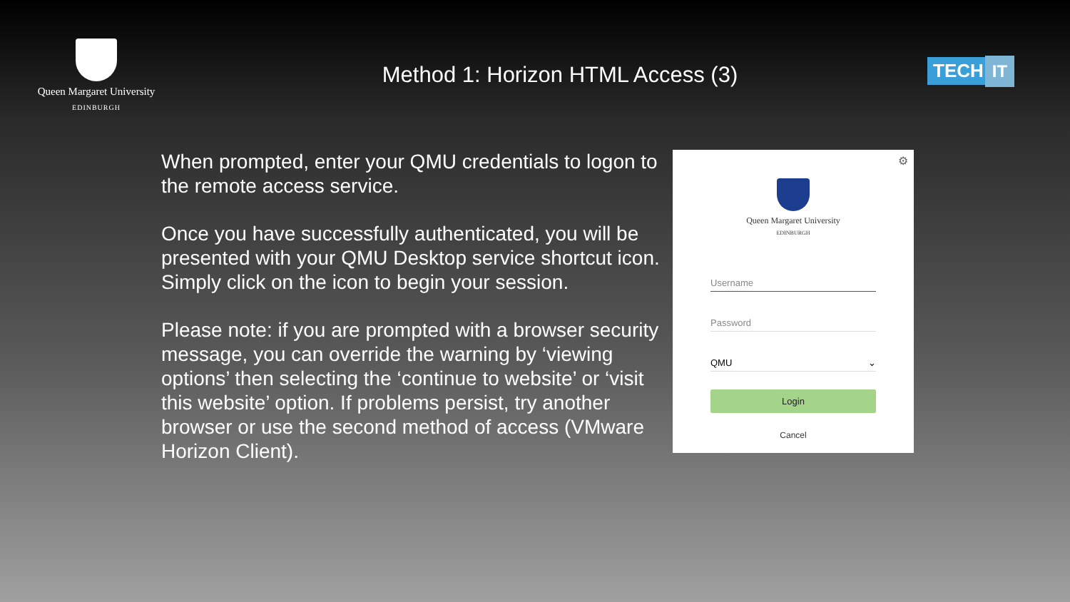Queen Margaret University
EDINBURGH
Method 1: Horizon HTML Access (3)
TECH IT
When prompted, enter your QMU credentials to logon to the remote access service.
Once you have successfully authenticated, you will be presented with your QMU Desktop service shortcut icon. Simply click on the icon to begin your session.
Please note: if you are prompted with a browser security message, you can override the warning by ‘viewing options’ then selecting the ‘continue to website’ or ‘visit this website’ option. If problems persist, try another browser or use the second method of access (VMware Horizon Client).
⚙
Queen Margaret University
EDINBURGH
Username
Password
QMU ⌄
Login
Cancel